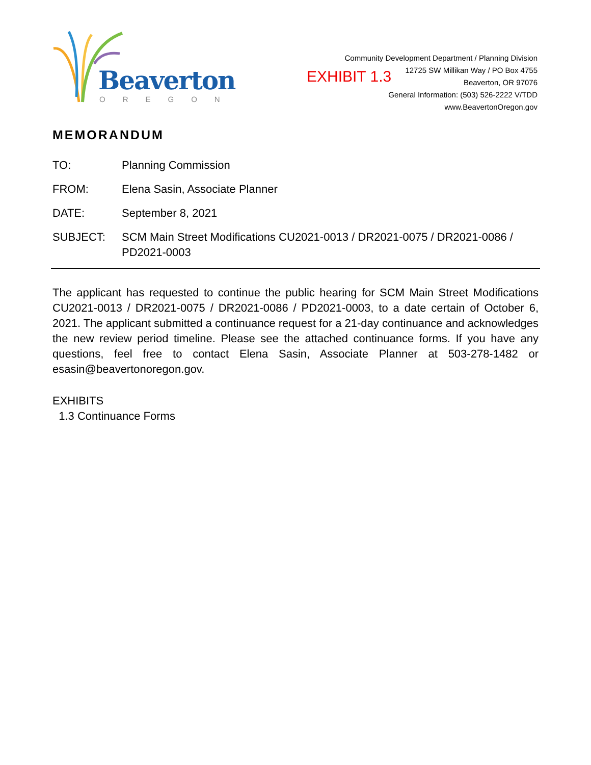Beaverton
OREGON
EXHIBIT 1.3
Community Development Department / Planning Division
12725 SW Millikan Way / PO Box 4755
Beaverton, OR 97076
General Information: (503) 526-2222 V/TDD
www.BeavertonOregon.gov
MEMORANDUM
TO: Planning Commission
FROM: Elena Sasin, Associate Planner
DATE: September 8, 2021
SUBJECT: SCM Main Street Modifications CU2021-0013 / DR2021-0075 / DR2021-0086 / PD2021-0003
The applicant has requested to continue the public hearing for SCM Main Street Modifications CU2021-0013 / DR2021-0075 / DR2021-0086 / PD2021-0003, to a date certain of October 6, 2021. The applicant submitted a continuance request for a 21-day continuance and acknowledges the new review period timeline. Please see the attached continuance forms. If you have any questions, feel free to contact Elena Sasin, Associate Planner at 503-278-1482 or esasin@beavertonoregon.gov.
EXHIBITS
1.3 Continuance Forms